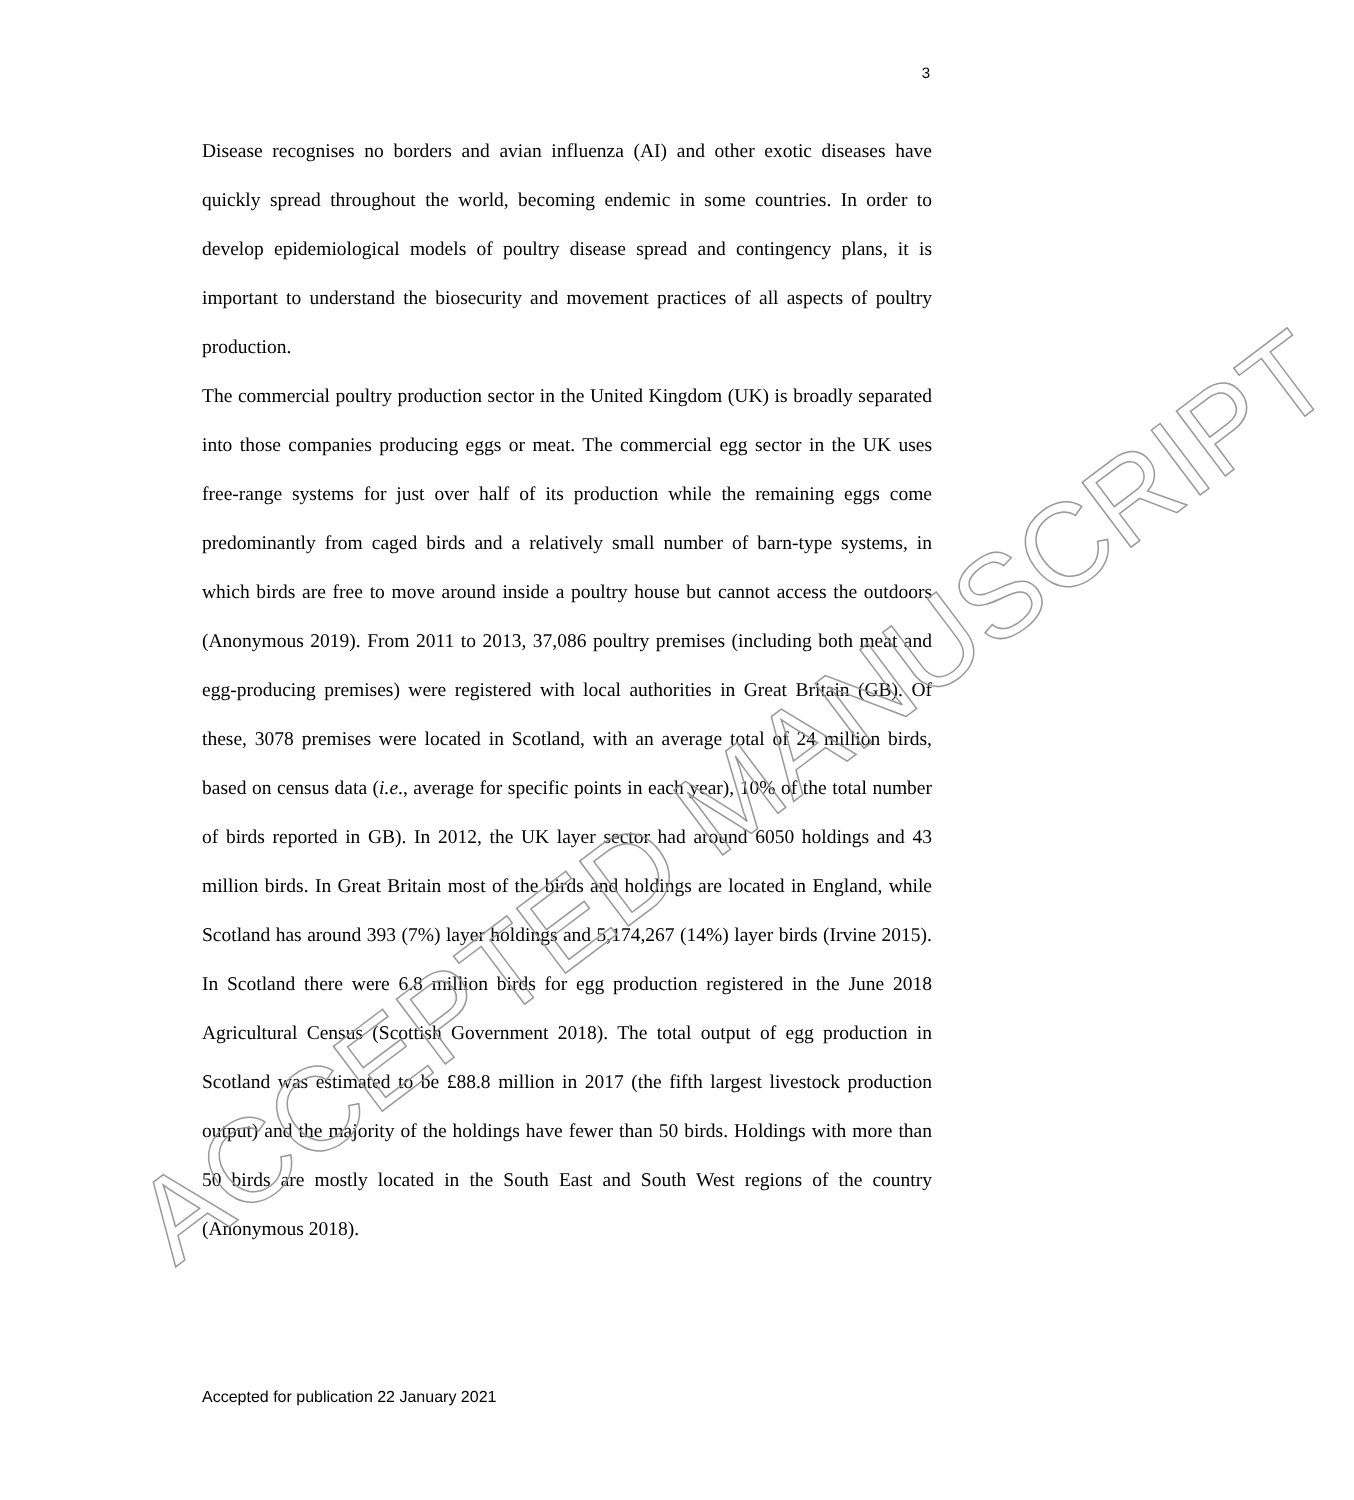3
Disease recognises no borders and avian influenza (AI) and other exotic diseases have quickly spread throughout the world, becoming endemic in some countries. In order to develop epidemiological models of poultry disease spread and contingency plans, it is important to understand the biosecurity and movement practices of all aspects of poultry production.
The commercial poultry production sector in the United Kingdom (UK) is broadly separated into those companies producing eggs or meat. The commercial egg sector in the UK uses free-range systems for just over half of its production while the remaining eggs come predominantly from caged birds and a relatively small number of barn-type systems, in which birds are free to move around inside a poultry house but cannot access the outdoors (Anonymous 2019). From 2011 to 2013, 37,086 poultry premises (including both meat and egg-producing premises) were registered with local authorities in Great Britain (GB). Of these, 3078 premises were located in Scotland, with an average total of 24 million birds, based on census data (i.e., average for specific points in each year), 10% of the total number of birds reported in GB). In 2012, the UK layer sector had around 6050 holdings and 43 million birds. In Great Britain most of the birds and holdings are located in England, while Scotland has around 393 (7%) layer holdings and 5,174,267 (14%) layer birds (Irvine 2015). In Scotland there were 6.8 million birds for egg production registered in the June 2018 Agricultural Census (Scottish Government 2018). The total output of egg production in Scotland was estimated to be £88.8 million in 2017 (the fifth largest livestock production output) and the majority of the holdings have fewer than 50 birds. Holdings with more than 50 birds are mostly located in the South East and South West regions of the country (Anonymous 2018).
Accepted for publication 22 January 2021
ACCEPTED MANUSCRIPT